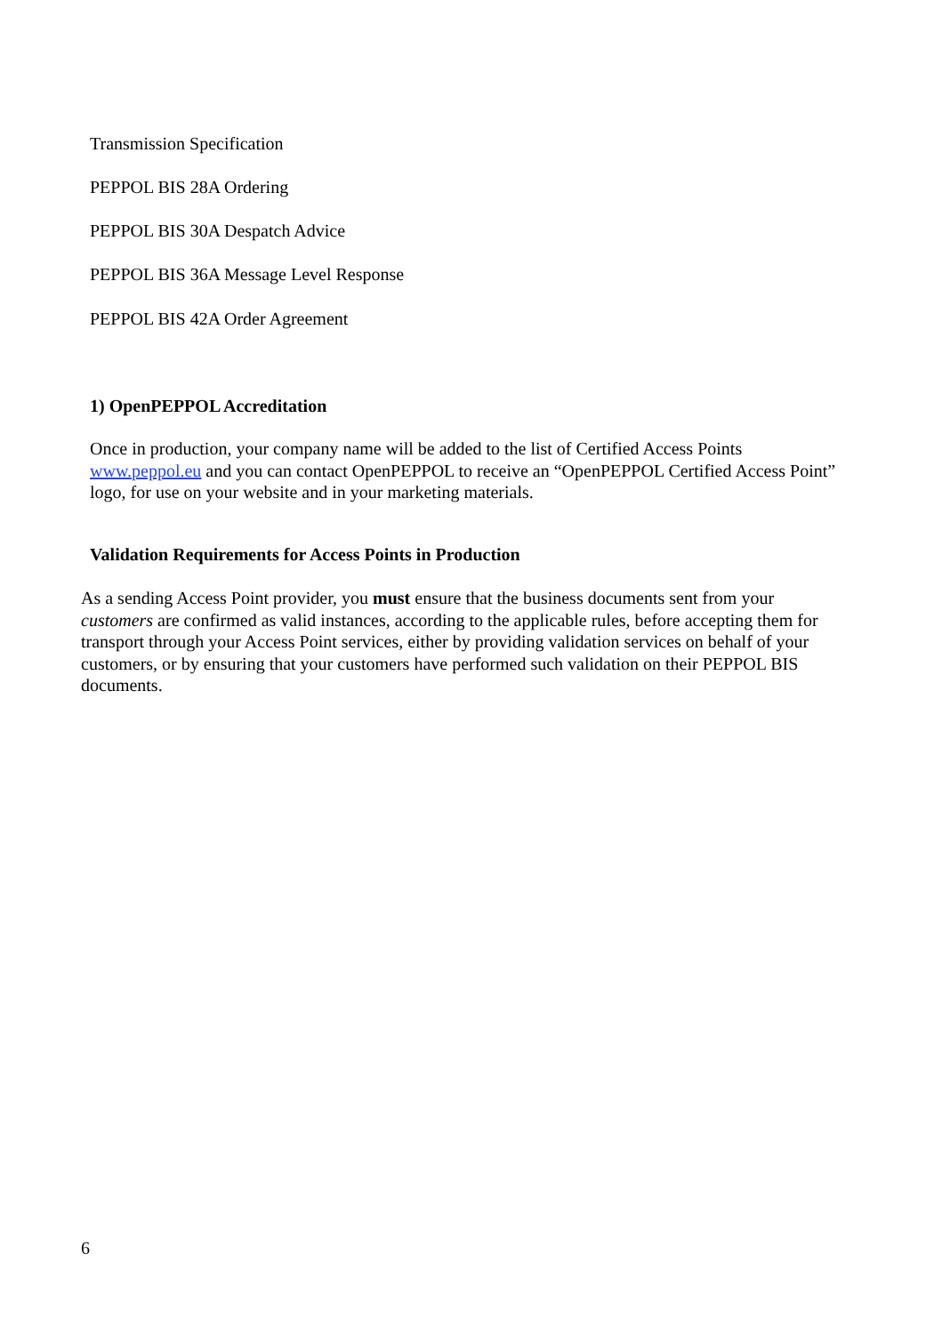Transmission Specification
PEPPOL BIS 28A Ordering
PEPPOL BIS 30A Despatch Advice
PEPPOL BIS 36A Message Level Response
PEPPOL BIS 42A Order Agreement
1) OpenPEPPOL Accreditation
Once in production, your company name will be added to the list of Certified Access Points www.peppol.eu and you can contact OpenPEPPOL to receive an “OpenPEPPOL Certified Access Point” logo, for use on your website and in your marketing materials.
Validation Requirements for Access Points in Production
As a sending Access Point provider, you must ensure that the business documents sent from your customers are confirmed as valid instances, according to the applicable rules, before accepting them for transport through your Access Point services, either by providing validation services on behalf of your customers, or by ensuring that your customers have performed such validation on their PEPPOL BIS documents.
6